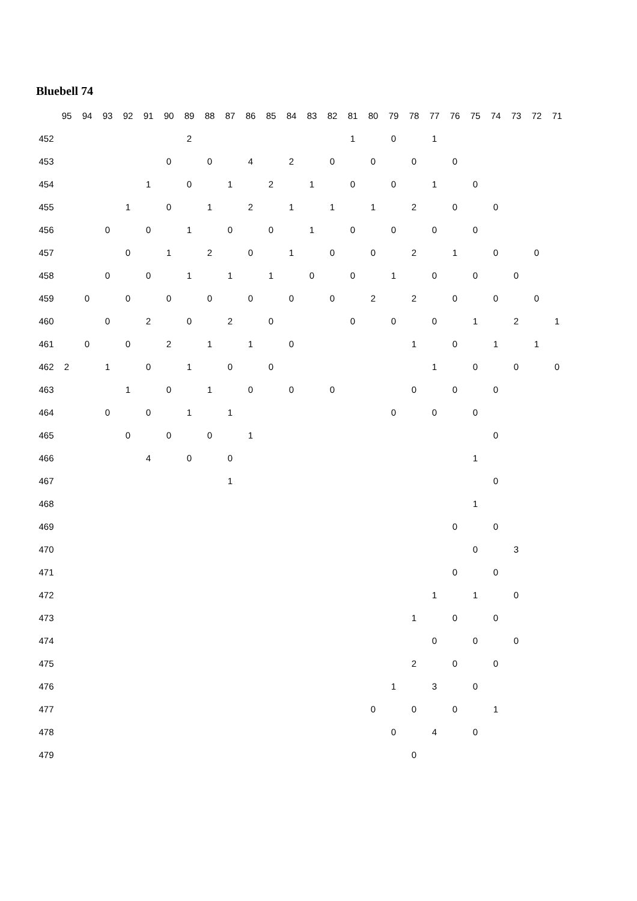Bluebell 74
| | 95 | 94 | 93 | 92 | 91 | 90 | 89 | 88 | 87 | 86 | 85 | 84 | 83 | 82 | 81 | 80 | 79 | 78 | 77 | 76 | 75 | 74 | 73 | 72 | 71 |
| --- | --- | --- | --- | --- | --- | --- | --- | --- | --- | --- | --- | --- | --- | --- | --- | --- | --- | --- | --- | --- | --- | --- | --- | --- | --- |
| 452 | | | | | | | 2 | | | | | | | | 1 | | 0 | | 1 | | | | | | |
| 453 | | | | | | 0 | | 0 | | 4 | | 2 | | 0 | | 0 | | 0 | | 0 | | | | | |
| 454 | | | | | 1 | | 0 | | 1 | | 2 | | 1 | | 0 | | 0 | | 1 | | 0 | | | | |
| 455 | | | | 1 | | 0 | | 1 | | 2 | | 1 | | 1 | | 1 | | 2 | | 0 | | 0 | | | |
| 456 | | | 0 | | 0 | | 1 | | 0 | | 0 | | 1 | | 0 | | 0 | | 0 | | 0 | | | | |
| 457 | | | | 0 | | 1 | | 2 | | 0 | | 1 | | 0 | | 0 | | 2 | | 1 | | 0 | | 0 | |
| 458 | | | 0 | | 0 | | 1 | | 1 | | 1 | | 0 | | 0 | | 1 | | 0 | | 0 | | 0 | | |
| 459 | | 0 | | 0 | | 0 | | 0 | | 0 | | 0 | | 0 | | 2 | | 2 | | 0 | | 0 | | 0 | |
| 460 | | | 0 | | 2 | | 0 | | 2 | | 0 | | | | 0 | | 0 | | 0 | | 1 | | 2 | | 1 |
| 461 | | 0 | | 0 | | 2 | | 1 | | 1 | | 0 | | | | | | 1 | | 0 | | 1 | | 1 | |
| 462 | 2 | | 1 | | 0 | | 1 | | 0 | | 0 | | | | | | | | 1 | | 0 | | 0 | | 0 |
| 463 | | | | 1 | | 0 | | 1 | | 0 | | 0 | | 0 | | | | 0 | | 0 | | 0 | | | |
| 464 | | | 0 | | 0 | | 1 | | 1 | | | | | | | | 0 | | 0 | | 0 | | | | |
| 465 | | | | 0 | | 0 | | 0 | | 1 | | | | | | | | | | | | 0 | | | |
| 466 | | | | | 4 | | 0 | | 0 | | | | | | | | | | | | 1 | | | | |
| 467 | | | | | | | | | 1 | | | | | | | | | | | | | 0 | | | |
| 468 | | | | | | | | | | | | | | | | | | | | | 1 | | | | |
| 469 | | | | | | | | | | | | | | | | | | | | 0 | | 0 | | | |
| 470 | | | | | | | | | | | | | | | | | | | | | 0 | | 3 | | |
| 471 | | | | | | | | | | | | | | | | | | | | 0 | | 0 | | | |
| 472 | | | | | | | | | | | | | | | | | | | 1 | | 1 | | 0 | | |
| 473 | | | | | | | | | | | | | | | | | | 1 | | 0 | | 0 | | | |
| 474 | | | | | | | | | | | | | | | | | | | 0 | | 0 | | 0 | | |
| 475 | | | | | | | | | | | | | | | | | | 2 | | 0 | | 0 | | | |
| 476 | | | | | | | | | | | | | | | | | 1 | | 3 | | 0 | | | | |
| 477 | | | | | | | | | | | | | | | | 0 | | 0 | | 0 | | 1 | | | |
| 478 | | | | | | | | | | | | | | | | | 0 | | 4 | | 0 | | | | |
| 479 | | | | | | | | | | | | | | | | | | 0 | | | | | | | |